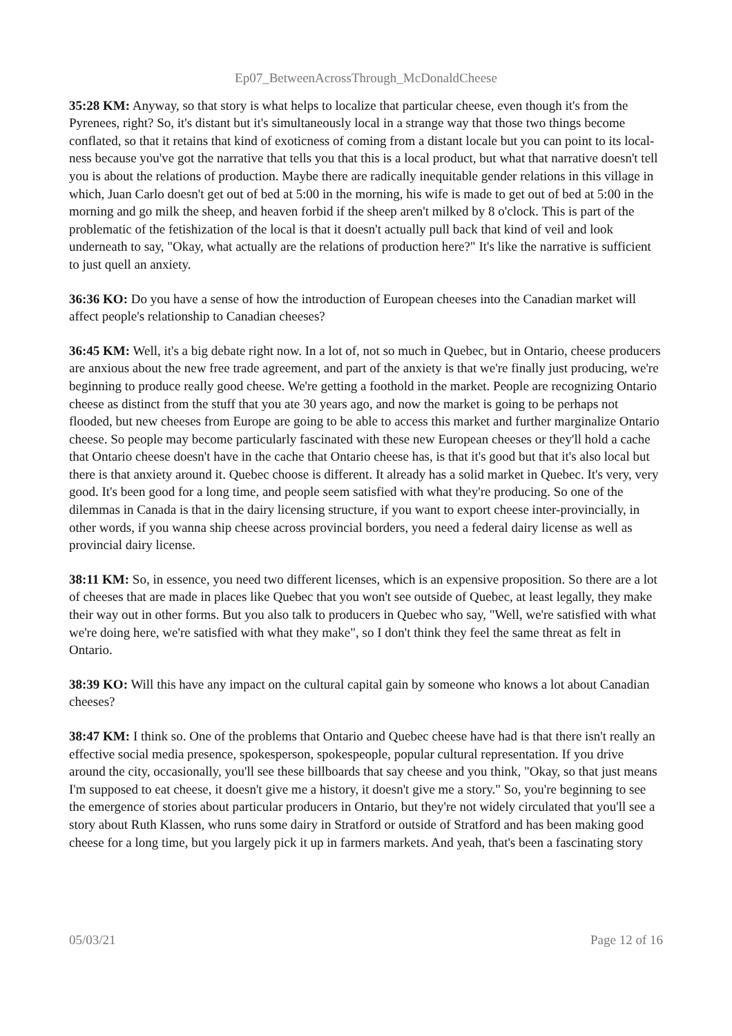Ep07_BetweenAcrossThrough_McDonaldCheese
35:28 KM: Anyway, so that story is what helps to localize that particular cheese, even though it's from the Pyrenees, right? So, it's distant but it's simultaneously local in a strange way that those two things become conflated, so that it retains that kind of exoticness of coming from a distant locale but you can point to its local-ness because you've got the narrative that tells you that this is a local product, but what that narrative doesn't tell you is about the relations of production. Maybe there are radically inequitable gender relations in this village in which, Juan Carlo doesn't get out of bed at 5:00 in the morning, his wife is made to get out of bed at 5:00 in the morning and go milk the sheep, and heaven forbid if the sheep aren't milked by 8 o'clock. This is part of the problematic of the fetishization of the local is that it doesn't actually pull back that kind of veil and look underneath to say, "Okay, what actually are the relations of production here?" It's like the narrative is sufficient to just quell an anxiety.
36:36 KO: Do you have a sense of how the introduction of European cheeses into the Canadian market will affect people's relationship to Canadian cheeses?
36:45 KM: Well, it's a big debate right now. In a lot of, not so much in Quebec, but in Ontario, cheese producers are anxious about the new free trade agreement, and part of the anxiety is that we're finally just producing, we're beginning to produce really good cheese. We're getting a foothold in the market. People are recognizing Ontario cheese as distinct from the stuff that you ate 30 years ago, and now the market is going to be perhaps not flooded, but new cheeses from Europe are going to be able to access this market and further marginalize Ontario cheese. So people may become particularly fascinated with these new European cheeses or they'll hold a cache that Ontario cheese doesn't have in the cache that Ontario cheese has, is that it's good but that it's also local but there is that anxiety around it. Quebec choose is different. It already has a solid market in Quebec. It's very, very good. It's been good for a long time, and people seem satisfied with what they're producing. So one of the dilemmas in Canada is that in the dairy licensing structure, if you want to export cheese inter-provincially, in other words, if you wanna ship cheese across provincial borders, you need a federal dairy license as well as provincial dairy license.
38:11 KM: So, in essence, you need two different licenses, which is an expensive proposition. So there are a lot of cheeses that are made in places like Quebec that you won't see outside of Quebec, at least legally, they make their way out in other forms. But you also talk to producers in Quebec who say, "Well, we're satisfied with what we're doing here, we're satisfied with what they make", so I don't think they feel the same threat as felt in Ontario.
38:39 KO: Will this have any impact on the cultural capital gain by someone who knows a lot about Canadian cheeses?
38:47 KM: I think so. One of the problems that Ontario and Quebec cheese have had is that there isn't really an effective social media presence, spokesperson, spokespeople, popular cultural representation. If you drive around the city, occasionally, you'll see these billboards that say cheese and you think, "Okay, so that just means I'm supposed to eat cheese, it doesn't give me a history, it doesn't give me a story." So, you're beginning to see the emergence of stories about particular producers in Ontario, but they're not widely circulated that you'll see a story about Ruth Klassen, who runs some dairy in Stratford or outside of Stratford and has been making good cheese for a long time, but you largely pick it up in farmers markets. And yeah, that's been a fascinating story
05/03/21 Page 12 of 16